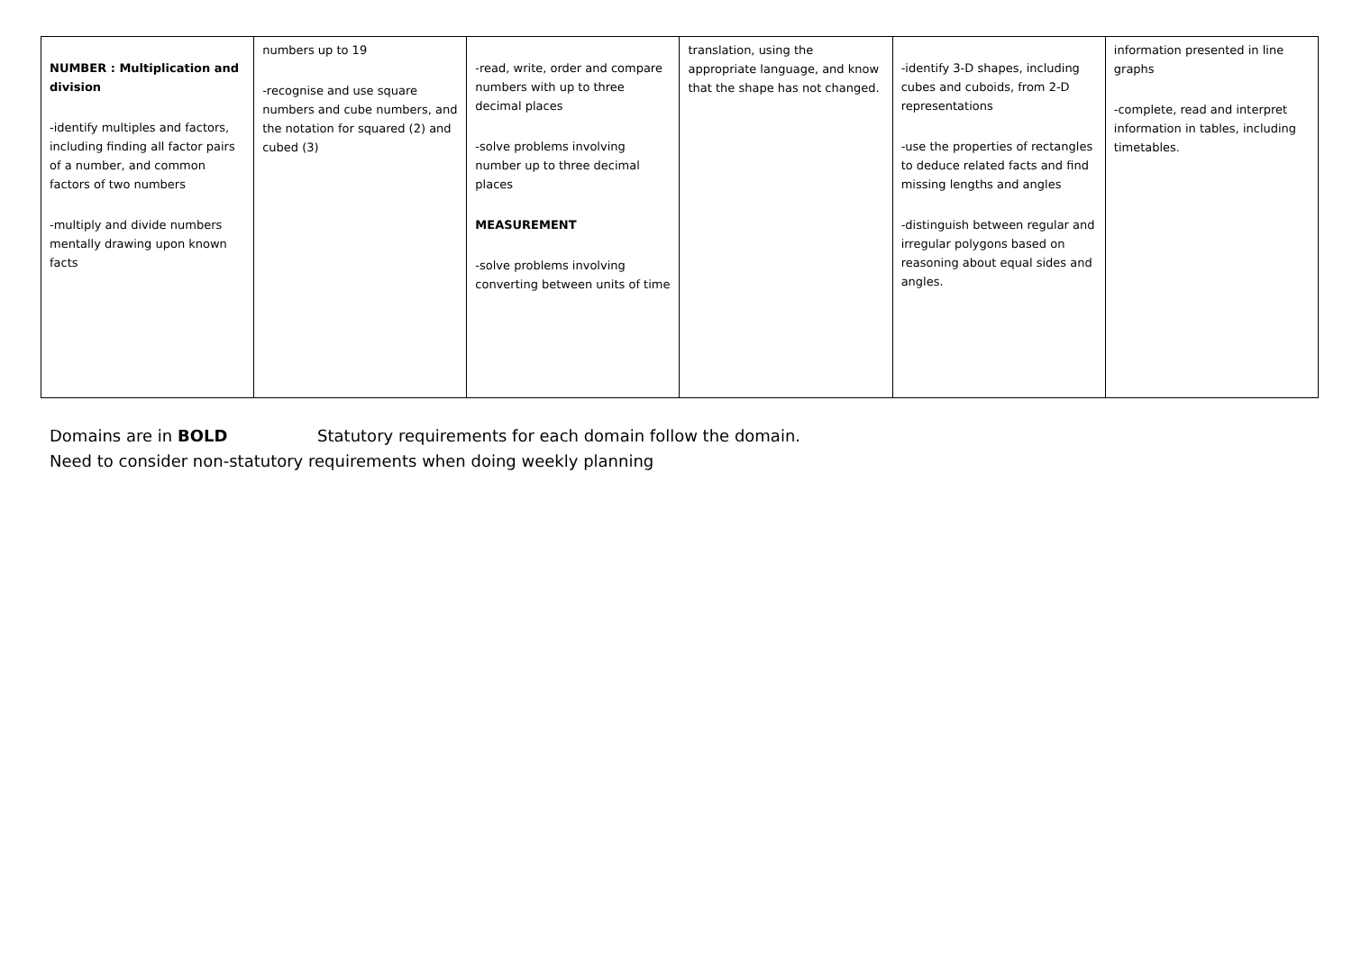| NUMBER : Multiplication and division -identify multiples and factors, including finding all factor pairs of a number, and common factors of two numbers -multiply and divide numbers mentally drawing upon known facts | numbers up to 19 -recognise and use square numbers and cube numbers, and the notation for squared (2) and cubed (3) | -read, write, order and compare numbers with up to three decimal places -solve problems involving number up to three decimal places MEASUREMENT -solve problems involving converting between units of time | translation, using the appropriate language, and know that the shape has not changed. | -identify 3-D shapes, including cubes and cuboids, from 2-D representations -use the properties of rectangles to deduce related facts and find missing lengths and angles -distinguish between regular and irregular polygons based on reasoning about equal sides and angles. | information presented in line graphs -complete, read and interpret information in tables, including timetables. |
Domains are in BOLD Statutory requirements for each domain follow the domain.
Need to consider non-statutory requirements when doing weekly planning